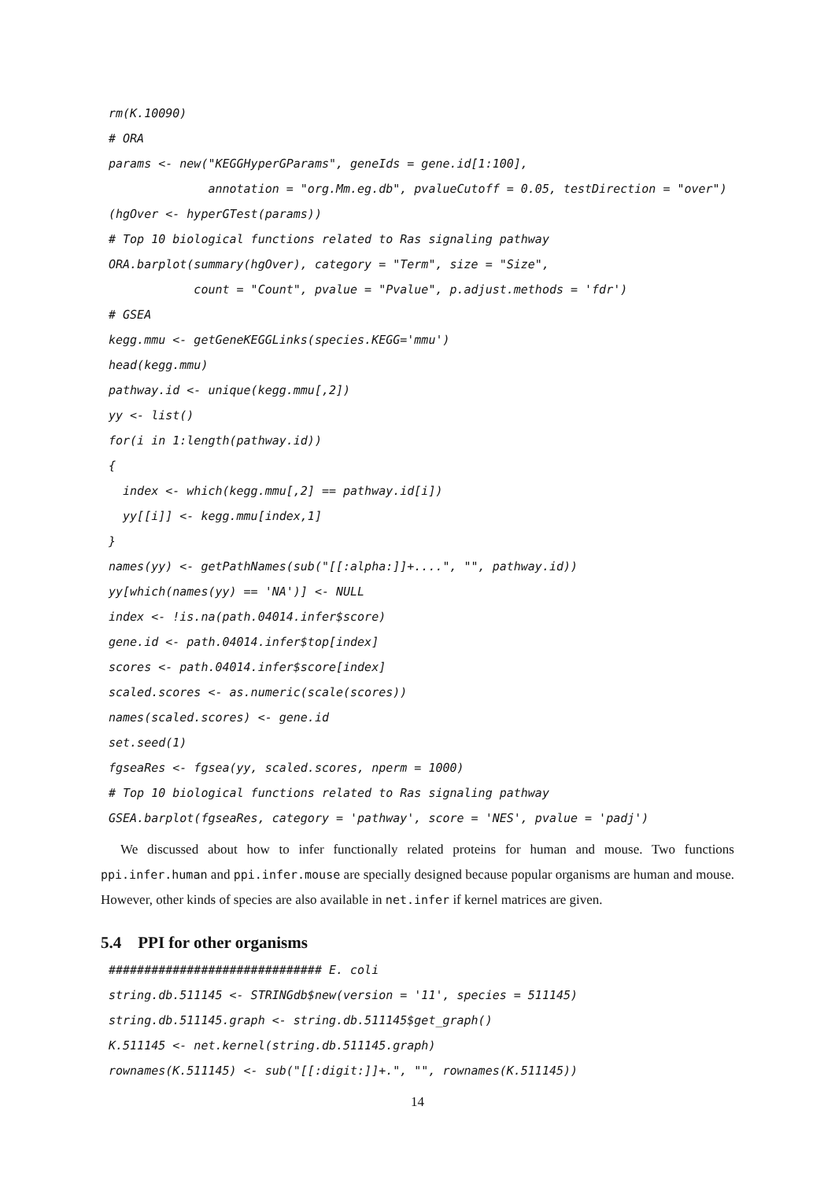rm(K.10090) # ORA params <- new("KEGGHyperGParams", geneIds = gene.id[1:100], annotation = "org.Mm.eg.db", pvalueCutoff = 0.05, testDirection = "over") (hgOver <- hyperGTest(params)) # Top 10 biological functions related to Ras signaling pathway ORA.barplot(summary(hgOver), category = "Term", size = "Size", count = "Count", pvalue = "Pvalue", p.adjust.methods = 'fdr') # GSEA kegg.mmu <- getGeneKEGGLinks(species.KEGG='mmu') head(kegg.mmu) pathway.id <- unique(kegg.mmu[,2]) yy <- list() for(i in 1:length(pathway.id)) { index <- which(kegg.mmu[,2] == pathway.id[i]) yy[[i]] <- kegg.mmu[index,1] } names(yy) <- getPathNames(sub("[[:alpha:]]+....", "", pathway.id)) yy[which(names(yy) == 'NA')] <- NULL index <- !is.na(path.04014.infer$score) gene.id <- path.04014.infer$top[index] scores <- path.04014.infer$score[index] scaled.scores <- as.numeric(scale(scores)) names(scaled.scores) <- gene.id set.seed(1) fgseaRes <- fgsea(yy, scaled.scores, nperm = 1000) # Top 10 biological functions related to Ras signaling pathway GSEA.barplot(fgseaRes, category = 'pathway', score = 'NES', pvalue = 'padj')
We discussed about how to infer functionally related proteins for human and mouse. Two functions ppi.infer.human and ppi.infer.mouse are specially designed because popular organisms are human and mouse. However, other kinds of species are also available in net.infer if kernel matrices are given.
5.4 PPI for other organisms
############################## E. coli string.db.511145 <- STRINGdb$new(version = '11', species = 511145) string.db.511145.graph <- string.db.511145$get_graph() K.511145 <- net.kernel(string.db.511145.graph) rownames(K.511145) <- sub("[[:digit:]]+.", "", rownames(K.511145))
14